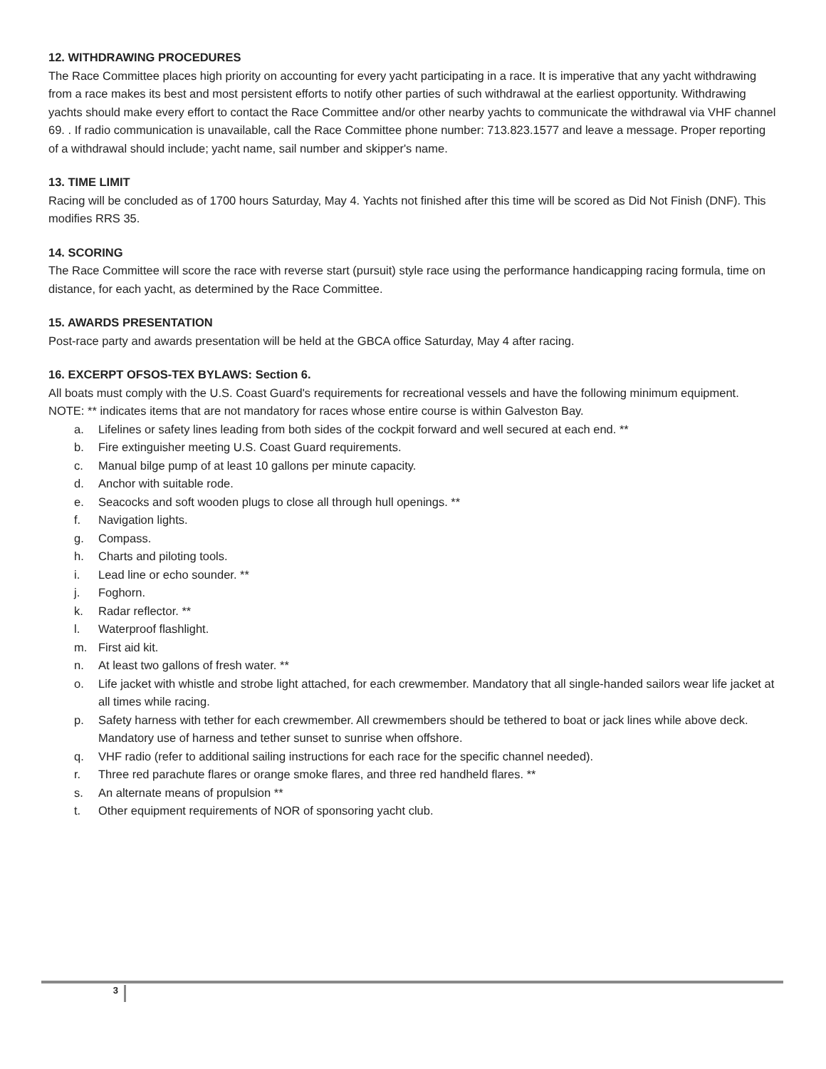12. WITHDRAWING PROCEDURES
The Race Committee places high priority on accounting for every yacht participating in a race. It is imperative that any yacht withdrawing from a race makes its best and most persistent efforts to notify other parties of such withdrawal at the earliest opportunity. Withdrawing yachts should make every effort to contact the Race Committee and/or other nearby yachts to communicate the withdrawal via VHF channel 69. . If radio communication is unavailable, call the Race Committee phone number: 713.823.1577 and leave a message. Proper reporting of a withdrawal should include; yacht name, sail number and skipper's name.
13. TIME LIMIT
Racing will be concluded as of 1700 hours Saturday, May 4. Yachts not finished after this time will be scored as Did Not Finish (DNF). This modifies RRS 35.
14. SCORING
The Race Committee will score the race with reverse start (pursuit) style race using the performance handicapping racing formula, time on distance, for each yacht, as determined by the Race Committee.
15. AWARDS PRESENTATION
Post-race party and awards presentation will be held at the GBCA office Saturday, May 4 after racing.
16. EXCERPT OFSOS-TEX BYLAWS: Section 6.
All boats must comply with the U.S. Coast Guard's requirements for recreational vessels and have the following minimum equipment.
NOTE: ** indicates items that are not mandatory for races whose entire course is within Galveston Bay.
a. Lifelines or safety lines leading from both sides of the cockpit forward and well secured at each end. **
b. Fire extinguisher meeting U.S. Coast Guard requirements.
c. Manual bilge pump of at least 10 gallons per minute capacity.
d. Anchor with suitable rode.
e. Seacocks and soft wooden plugs to close all through hull openings. **
f. Navigation lights.
g. Compass.
h. Charts and piloting tools.
i. Lead line or echo sounder. **
j. Foghorn.
k. Radar reflector. **
l. Waterproof flashlight.
m. First aid kit.
n. At least two gallons of fresh water. **
o. Life jacket with whistle and strobe light attached, for each crewmember. Mandatory that all single-handed sailors wear life jacket at all times while racing.
p. Safety harness with tether for each crewmember. All crewmembers should be tethered to boat or jack lines while above deck. Mandatory use of harness and tether sunset to sunrise when offshore.
q. VHF radio (refer to additional sailing instructions for each race for the specific channel needed).
r. Three red parachute flares or orange smoke flares, and three red handheld flares. **
s. An alternate means of propulsion **
t. Other equipment requirements of NOR of sponsoring yacht club.
3